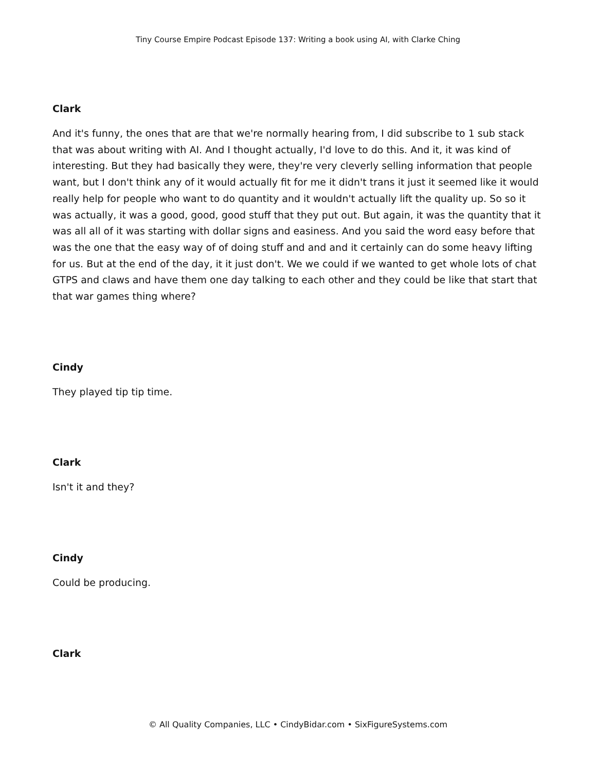Tiny Course Empire Podcast Episode 137: Writing a book using AI, with Clarke Ching
Clark
And it's funny, the ones that are that we're normally hearing from, I did subscribe to 1 sub stack that was about writing with AI. And I thought actually, I'd love to do this. And it, it was kind of interesting. But they had basically they were, they're very cleverly selling information that people want, but I don't think any of it would actually fit for me it didn't trans it just it seemed like it would really help for people who want to do quantity and it wouldn't actually lift the quality up. So so it was actually, it was a good, good, good stuff that they put out. But again, it was the quantity that it was all all of it was starting with dollar signs and easiness. And you said the word easy before that was the one that the easy way of of doing stuff and and and it certainly can do some heavy lifting for us. But at the end of the day, it it just don't. We we could if we wanted to get whole lots of chat GTPS and claws and have them one day talking to each other and they could be like that start that that war games thing where?
Cindy
They played tip tip time.
Clark
Isn't it and they?
Cindy
Could be producing.
Clark
© All Quality Companies, LLC • CindyBidar.com • SixFigureSystems.com